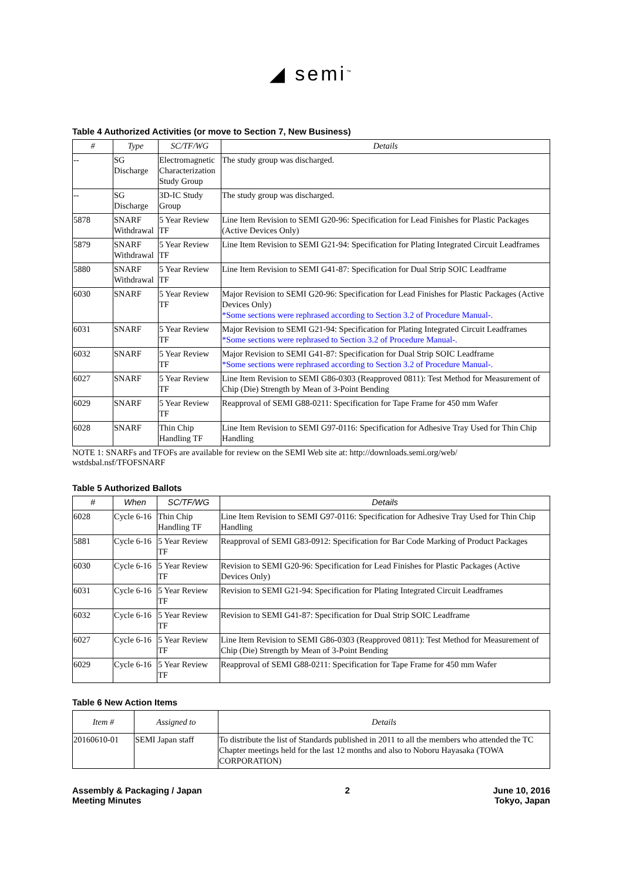◢ semi<sup>™</sup>
Table 4 Authorized Activities (or move to Section 7, New Business)
| # | Type | SC/TF/WG | Details |
| --- | --- | --- | --- |
| -- | SG Discharge | Electromagnetic Characterization Study Group | The study group was discharged. |
| -- | SG Discharge | 3D-IC Study Group | The study group was discharged. |
| 5878 | SNARF Withdrawal | 5 Year Review TF | Line Item Revision to SEMI G20-96: Specification for Lead Finishes for Plastic Packages (Active Devices Only) |
| 5879 | SNARF Withdrawal | 5 Year Review TF | Line Item Revision to SEMI G21-94: Specification for Plating Integrated Circuit Leadframes |
| 5880 | SNARF Withdrawal | 5 Year Review TF | Line Item Revision to SEMI G41-87: Specification for Dual Strip SOIC Leadframe |
| 6030 | SNARF | 5 Year Review TF | Major Revision to SEMI G20-96: Specification for Lead Finishes for Plastic Packages (Active Devices Only) *Some sections were rephrased according to Section 3.2 of Procedure Manual-. |
| 6031 | SNARF | 5 Year Review TF | Major Revision to SEMI G21-94: Specification for Plating Integrated Circuit Leadframes *Some sections were rephrased to Section 3.2 of Procedure Manual-. |
| 6032 | SNARF | 5 Year Review TF | Major Revision to SEMI G41-87: Specification for Dual Strip SOIC Leadframe *Some sections were rephrased according to Section 3.2 of Procedure Manual-. |
| 6027 | SNARF | 5 Year Review TF | Line Item Revision to SEMI G86-0303 (Reapproved 0811): Test Method for Measurement of Chip (Die) Strength by Mean of 3-Point Bending |
| 6029 | SNARF | 5 Year Review TF | Reapproval of SEMI G88-0211: Specification for Tape Frame for 450 mm Wafer |
| 6028 | SNARF | Thin Chip Handling TF | Line Item Revision to SEMI G97-0116: Specification for Adhesive Tray Used for Thin Chip Handling |
NOTE 1: SNARFs and TFOFs are available for review on the SEMI Web site at: http://downloads.semi.org/web/ wstdsbal.nsf/TFOFSNARF
Table 5 Authorized Ballots
| # | When | SC/TF/WG | Details |
| --- | --- | --- | --- |
| 6028 | Cycle 6-16 | Thin Chip Handling TF | Line Item Revision to SEMI G97-0116: Specification for Adhesive Tray Used for Thin Chip Handling |
| 5881 | Cycle 6-16 | 5 Year Review TF | Reapproval of SEMI G83-0912: Specification for Bar Code Marking of Product Packages |
| 6030 | Cycle 6-16 | 5 Year Review TF | Revision to SEMI G20-96: Specification for Lead Finishes for Plastic Packages (Active Devices Only) |
| 6031 | Cycle 6-16 | 5 Year Review TF | Revision to SEMI G21-94: Specification for Plating Integrated Circuit Leadframes |
| 6032 | Cycle 6-16 | 5 Year Review TF | Revision to SEMI G41-87: Specification for Dual Strip SOIC Leadframe |
| 6027 | Cycle 6-16 | 5 Year Review TF | Line Item Revision to SEMI G86-0303 (Reapproved 0811): Test Method for Measurement of Chip (Die) Strength by Mean of 3-Point Bending |
| 6029 | Cycle 6-16 | 5 Year Review TF | Reapproval of SEMI G88-0211: Specification for Tape Frame for 450 mm Wafer |
Table 6 New Action Items
| Item # | Assigned to | Details |
| --- | --- | --- |
| 20160610-01 | SEMI Japan staff | To distribute the list of Standards published in 2011 to all the members who attended the TC Chapter meetings held for the last 12 months and also to Noboru Hayasaka (TOWA CORPORATION) |
Assembly & Packaging / Japan
Meeting Minutes
2 June 10, 2016
Tokyo, Japan